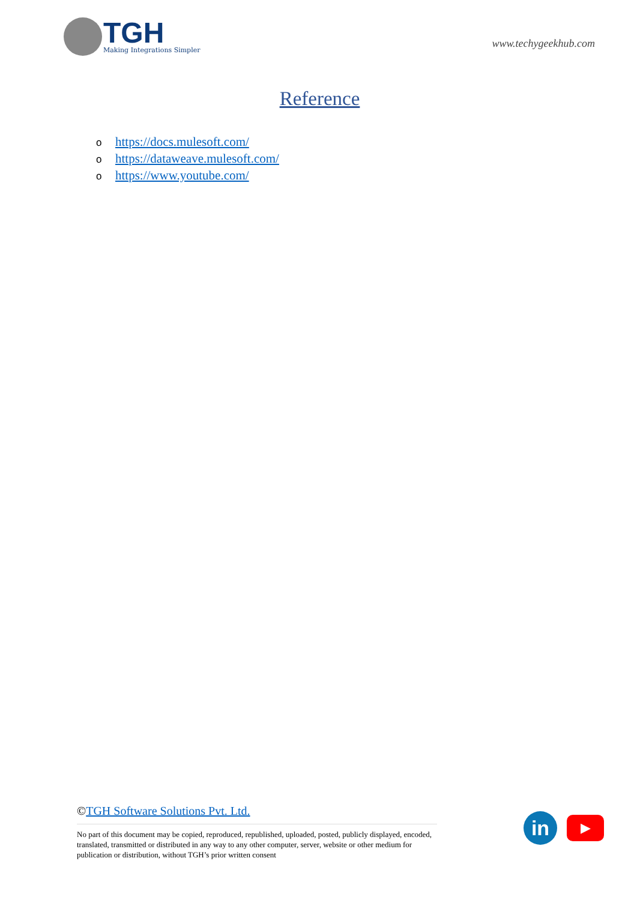TGH
Making Integrations Simpler
www.techygeekhub.com
Reference
ohttps://docs.mulesoft.com/
ohttps://dataweave.mulesoft.com/
ohttps://www.youtube.com/
©TGH Software Solutions Pvt. Ltd.
No part of this document may be copied, reproduced, republished, uploaded, posted, publicly displayed, encoded, translated, transmitted or distributed in any way to any other computer, server, website or other medium for publication or distribution, without TGH’s prior written consent
in
▶